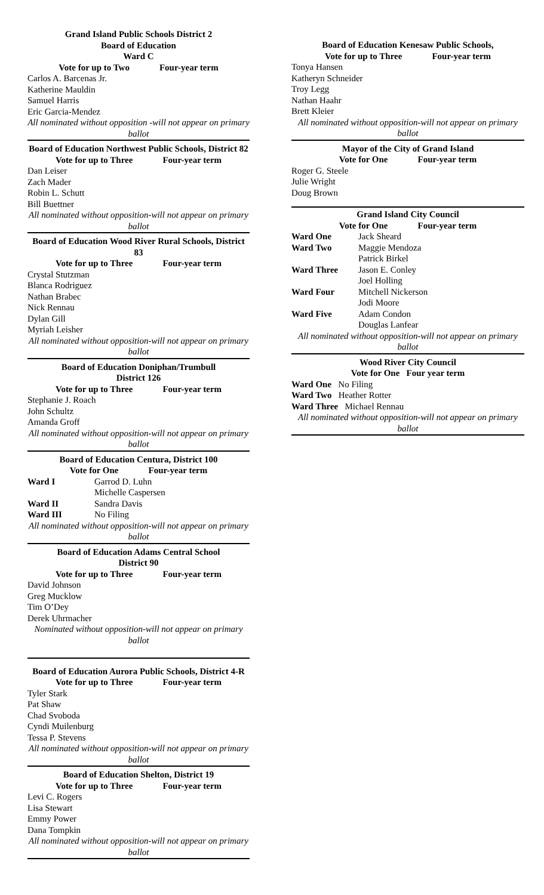Grand Island Public Schools District 2
Board of Education
Ward C
Vote for up to Two Four-year term
Carlos A. Barcenas Jr.
Katherine Mauldin
Samuel Harris
Eric Garcia-Mendez
All nominated without opposition -will not appear on primary ballot
Board of Education Northwest Public Schools, District 82
Vote for up to Three Four-year term
Dan Leiser
Zach Mader
Robin L. Schutt
Bill Buettner
All nominated without opposition-will not appear on primary ballot
Board of Education Wood River Rural Schools, District 83
Vote for up to Three Four-year term
Crystal Stutzman
Blanca Rodriguez
Nathan Brabec
Nick Rennau
Dylan Gill
Myriah Leisher
All nominated without opposition-will not appear on primary ballot
Board of Education Doniphan/Trumbull
District 126
Vote for up to Three Four-year term
Stephanie J. Roach
John Schultz
Amanda Groff
All nominated without opposition-will not appear on primary ballot
Board of Education Centura, District 100
Vote for One Four-year term
Ward I Garrod D. Luhn
Michelle Caspersen
Ward II Sandra Davis
Ward III No Filing
All nominated without opposition-will not appear on primary ballot
Board of Education Adams Central School
District 90
Vote for up to Three Four-year term
David Johnson
Greg Mucklow
Tim O’Dey
Derek Uhrmacher
Nominated without opposition-will not appear on primary ballot
Board of Education Aurora Public Schools, District 4-R
Vote for up to Three Four-year term
Tyler Stark
Pat Shaw
Chad Svoboda
Cyndi Muilenburg
Tessa P. Stevens
All nominated without opposition-will not appear on primary ballot
Board of Education Shelton, District 19
Vote for up to Three Four-year term
Levi C. Rogers
Lisa Stewart
Emmy Power
Dana Tompkin
All nominated without opposition-will not appear on primary ballot
Board of Education Kenesaw Public Schools,
Vote for up to Three Four-year term
Tonya Hansen
Katheryn Schneider
Troy Legg
Nathan Haahr
Brett Kleier
All nominated without opposition-will not appear on primary ballot
Mayor of the City of Grand Island
Vote for One Four-year term
Roger G. Steele
Julie Wright
Doug Brown
Grand Island City Council
Vote for One Four-year term
Ward One Jack Sheard
Ward Two Maggie Mendoza
Patrick Birkel
Ward Three Jason E. Conley
Joel Holling
Ward Four Mitchell Nickerson
Jodi Moore
Ward Five Adam Condon
Douglas Lanfear
All nominated without opposition-will not appear on primary ballot
Wood River City Council
Vote for One Four year term
Ward One No Filing
Ward Two Heather Rotter
Ward Three Michael Rennau
All nominated without opposition-will not appear on primary ballot